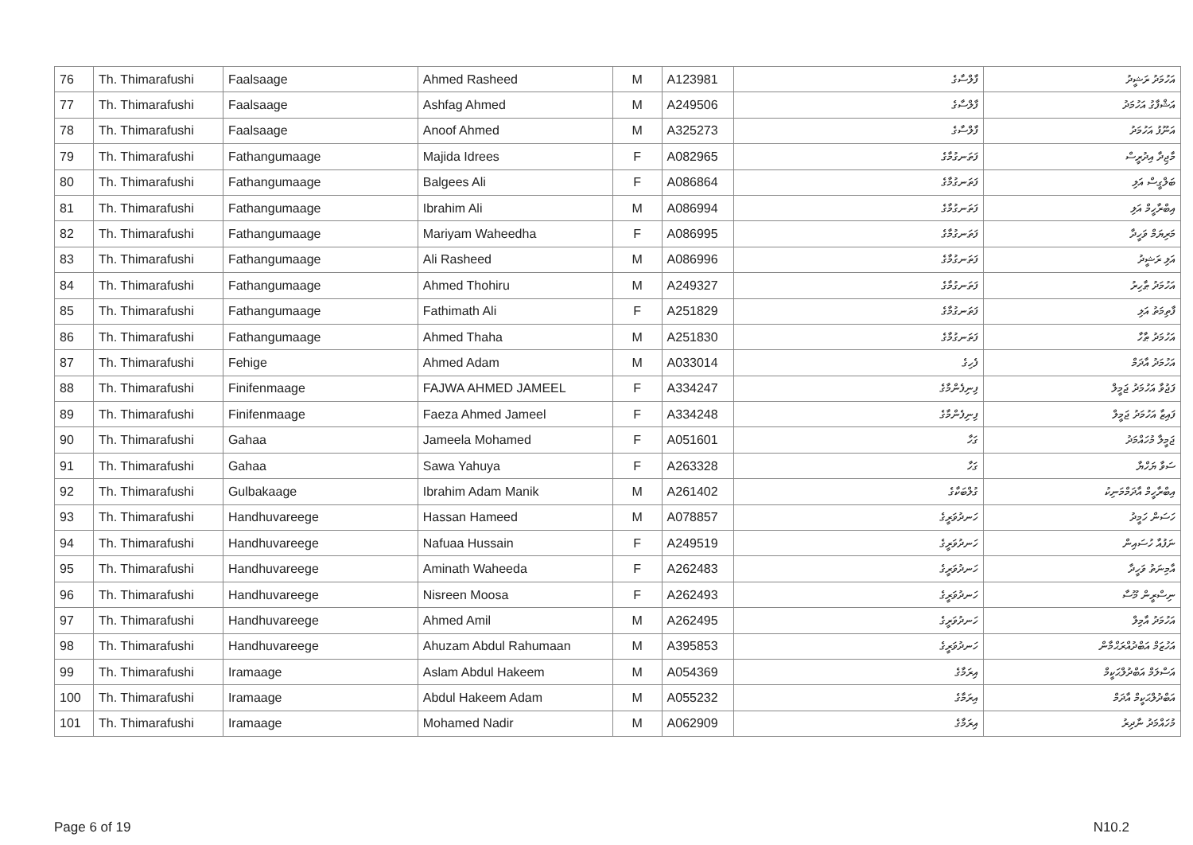| 76 | Th. Thimarafushi | Faalsaage | Ahmed Rasheed | M | A123981 | ފާލްސާގެ | އަހުމަދު ރަޝީދު |
| 77 | Th. Thimarafushi | Faalsaage | Ashfag Ahmed | M | A249506 | ފާލްސާގެ | އަޝްފާގު އަހުމަދު |
| 78 | Th. Thimarafushi | Faalsaage | Anoof Ahmed | M | A325273 | ފާލްސާގެ | އަނޫފު އަހުމަދު |
| 79 | Th. Thimarafushi | Fathangumaage | Majida Idrees | F | A082965 | ފަތަނގުމާގެ | މާޖިދާ އިދުރީސް |
| 80 | Th. Thimarafushi | Fathangumaage | Balgees Ali | F | A086864 | ފަތަނގުމާގެ | ބަލްގީސް އަލި |
| 81 | Th. Thimarafushi | Fathangumaage | Ibrahim Ali | M | A086994 | ފަތަނގުމާގެ | އިބްރާހީމް އަލި |
| 82 | Th. Thimarafushi | Fathangumaage | Mariyam Waheedha | F | A086995 | ފަތަނގުމާގެ | މަރިޔަމް ވަހީދާ |
| 83 | Th. Thimarafushi | Fathangumaage | Ali Rasheed | M | A086996 | ފަތަނގުމާގެ | އަލި ރަޝީދު |
| 84 | Th. Thimarafushi | Fathangumaage | Ahmed Thohiru | M | A249327 | ފަތަނގުމާގެ | އަހުމަދު ޠާހިރު |
| 85 | Th. Thimarafushi | Fathangumaage | Fathimath Ali | F | A251829 | ފަތަނގުމާގެ | ފާތިމަތު އަލި |
| 86 | Th. Thimarafushi | Fathangumaage | Ahmed Thaha | M | A251830 | ފަތަނގުމާގެ | އަހުމަދު ޠާހާ |
| 87 | Th. Thimarafushi | Fehige | Ahmed Adam | M | A033014 | ފެހިގެ | އަހުމަދު އާދަމް |
| 88 | Th. Thimarafushi | Finifenmaage | FAJWA AHMED JAMEEL | F | A334247 | ފިނިފެންމާގެ | ފަޖުވާ އަހުމަދު ޖަމީލް |
| 89 | Th. Thimarafushi | Finifenmaage | Faeza Ahmed Jameel | F | A334248 | ފިނިފެންމާގެ | ފައިޒާ އަހުމަދު ޖަމީލް |
| 90 | Th. Thimarafushi | Gahaa | Jameela Mohamed | F | A051601 | ގަހާ | ޖަމީލާ މުހައްމަދު |
| 91 | Th. Thimarafushi | Gahaa | Sawa Yahuya | F | A263328 | ގަހާ | ސަވާ ޔަހްޔާ |
| 92 | Th. Thimarafushi | Gulbakaage | Ibrahim Adam Manik | M | A261402 | ގުލްބަކާގެ | އިބްރާހީމް އާދަމްމަނިކު |
| 93 | Th. Thimarafushi | Handhuvareege | Hassan Hameed | M | A078857 | ހަނދުވަރީގެ | ހަސަން ހަމީދު |
| 94 | Th. Thimarafushi | Handhuvareege | Nafuaa Hussain | F | A249519 | ހަނދުވަރީގެ | ނަފުއާ ހުސައިން |
| 95 | Th. Thimarafushi | Handhuvareege | Aminath Waheeda | F | A262483 | ހަނދުވަރީގެ | އާމިނަތު ވަހީދާ |
| 96 | Th. Thimarafushi | Handhuvareege | Nisreen Moosa | F | A262493 | ހަނދުވަރީގެ | ނިސްރީން މޫސާ |
| 97 | Th. Thimarafushi | Handhuvareege | Ahmed Amil | M | A262495 | ހަނދުވަރީގެ | އަހުމަދު އާމިލް |
| 98 | Th. Thimarafushi | Handhuvareege | Ahuzam Abdul Rahumaan | M | A395853 | ހަނދުވަރީގެ | އަހުޒަމް އަބްދުއްރަޙްމާން |
| 99 | Th. Thimarafushi | Iramaage | Aslam Abdul Hakeem | M | A054369 | އިރަމާގެ | އަސްލަމް އަބްދުލްޙަކީމް |
| 100 | Th. Thimarafushi | Iramaage | Abdul Hakeem Adam | M | A055232 | އިރަމާގެ | އަބްދުލްޙަކީމް އާދަމް |
| 101 | Th. Thimarafushi | Iramaage | Mohamed Nadir | M | A062909 | އިރަމާގެ | މުހައްމަދު ނާދިރު |
Page 6 of 19 N10.2